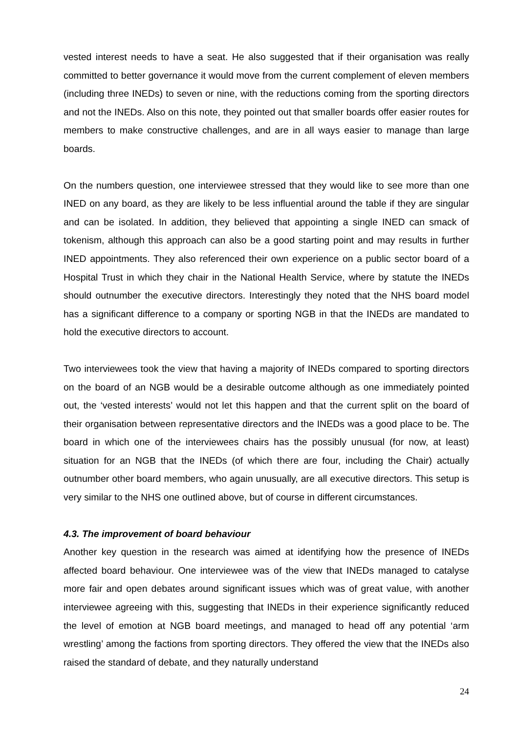vested interest needs to have a seat. He also suggested that if their organisation was really committed to better governance it would move from the current complement of eleven members (including three INEDs) to seven or nine, with the reductions coming from the sporting directors and not the INEDs. Also on this note, they pointed out that smaller boards offer easier routes for members to make constructive challenges, and are in all ways easier to manage than large boards.
On the numbers question, one interviewee stressed that they would like to see more than one INED on any board, as they are likely to be less influential around the table if they are singular and can be isolated. In addition, they believed that appointing a single INED can smack of tokenism, although this approach can also be a good starting point and may results in further INED appointments. They also referenced their own experience on a public sector board of a Hospital Trust in which they chair in the National Health Service, where by statute the INEDs should outnumber the executive directors. Interestingly they noted that the NHS board model has a significant difference to a company or sporting NGB in that the INEDs are mandated to hold the executive directors to account.
Two interviewees took the view that having a majority of INEDs compared to sporting directors on the board of an NGB would be a desirable outcome although as one immediately pointed out, the ‘vested interests’ would not let this happen and that the current split on the board of their organisation between representative directors and the INEDs was a good place to be. The board in which one of the interviewees chairs has the possibly unusual (for now, at least) situation for an NGB that the INEDs (of which there are four, including the Chair) actually outnumber other board members, who again unusually, are all executive directors. This setup is very similar to the NHS one outlined above, but of course in different circumstances.
4.3. The improvement of board behaviour
Another key question in the research was aimed at identifying how the presence of INEDs affected board behaviour. One interviewee was of the view that INEDs managed to catalyse more fair and open debates around significant issues which was of great value, with another interviewee agreeing with this, suggesting that INEDs in their experience significantly reduced the level of emotion at NGB board meetings, and managed to head off any potential ‘arm wrestling’ among the factions from sporting directors. They offered the view that the INEDs also raised the standard of debate, and they naturally understand
24